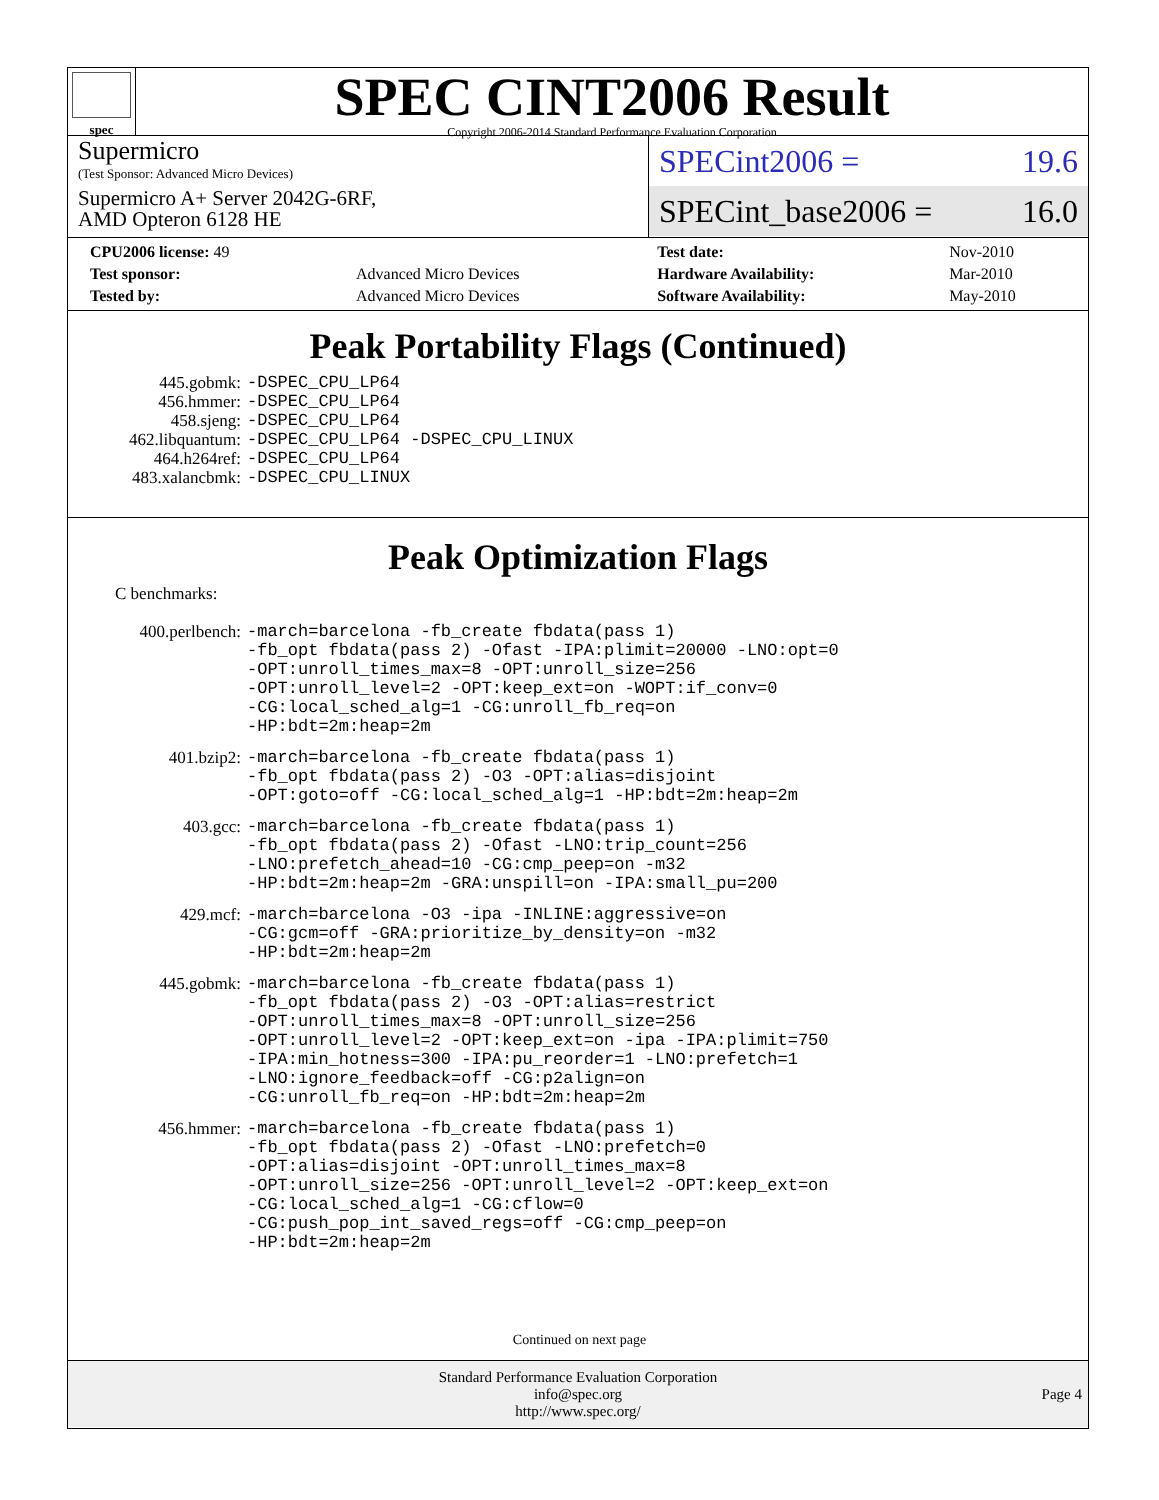spec
SPEC CINT2006 Result
Copyright 2006-2014 Standard Performance Evaluation Corporation
Supermicro
(Test Sponsor: Advanced Micro Devices)
Supermicro A+ Server 2042G-6RF,
AMD Opteron 6128 HE
SPECint2006 = 19.6
SPECint_base2006 = 16.0
| CPU2006 license: 49 | | Test date: | Nov-2010 |
| Test sponsor: | Advanced Micro Devices | Hardware Availability: | Mar-2010 |
| Tested by: | Advanced Micro Devices | Software Availability: | May-2010 |
Peak Portability Flags (Continued)
| 445.gobmk: | -DSPEC_CPU_LP64 |
| 456.hmmer: | -DSPEC_CPU_LP64 |
| 458.sjeng: | -DSPEC_CPU_LP64 |
| 462.libquantum: | -DSPEC_CPU_LP64 -DSPEC_CPU_LINUX |
| 464.h264ref: | -DSPEC_CPU_LP64 |
| 483.xalancbmk: | -DSPEC_CPU_LINUX |
Peak Optimization Flags
C benchmarks:
| 400.perlbench: | -march=barcelona -fb_create fbdata(pass 1) -fb_opt fbdata(pass 2) -Ofast -IPA:plimit=20000 -LNO:opt=0 -OPT:unroll_times_max=8 -OPT:unroll_size=256 -OPT:unroll_level=2 -OPT:keep_ext=on -WOPT:if_conv=0 -CG:local_sched_alg=1 -CG:unroll_fb_req=on -HP:bdt=2m:heap=2m |
| 401.bzip2: | -march=barcelona -fb_create fbdata(pass 1) -fb_opt fbdata(pass 2) -O3 -OPT:alias=disjoint -OPT:goto=off -CG:local_sched_alg=1 -HP:bdt=2m:heap=2m |
| 403.gcc: | -march=barcelona -fb_create fbdata(pass 1) -fb_opt fbdata(pass 2) -Ofast -LNO:trip_count=256 -LNO:prefetch_ahead=10 -CG:cmp_peep=on -m32 -HP:bdt=2m:heap=2m -GRA:unspill=on -IPA:small_pu=200 |
| 429.mcf: | -march=barcelona -O3 -ipa -INLINE:aggressive=on -CG:gcm=off -GRA:prioritize_by_density=on -m32 -HP:bdt=2m:heap=2m |
| 445.gobmk: | -march=barcelona -fb_create fbdata(pass 1) -fb_opt fbdata(pass 2) -O3 -OPT:alias=restrict -OPT:unroll_times_max=8 -OPT:unroll_size=256 -OPT:unroll_level=2 -OPT:keep_ext=on -ipa -IPA:plimit=750 -IPA:min_hotness=300 -IPA:pu_reorder=1 -LNO:prefetch=1 -LNO:ignore_feedback=off -CG:p2align=on -CG:unroll_fb_req=on -HP:bdt=2m:heap=2m |
| 456.hmmer: | -march=barcelona -fb_create fbdata(pass 1) -fb_opt fbdata(pass 2) -Ofast -LNO:prefetch=0 -OPT:alias=disjoint -OPT:unroll_times_max=8 -OPT:unroll_size=256 -OPT:unroll_level=2 -OPT:keep_ext=on -CG:local_sched_alg=1 -CG:cflow=0 -CG:push_pop_int_saved_regs=off -CG:cmp_peep=on -HP:bdt=2m:heap=2m |
Continued on next page
Standard Performance Evaluation Corporation
info@spec.org
http://www.spec.org/
Page 4